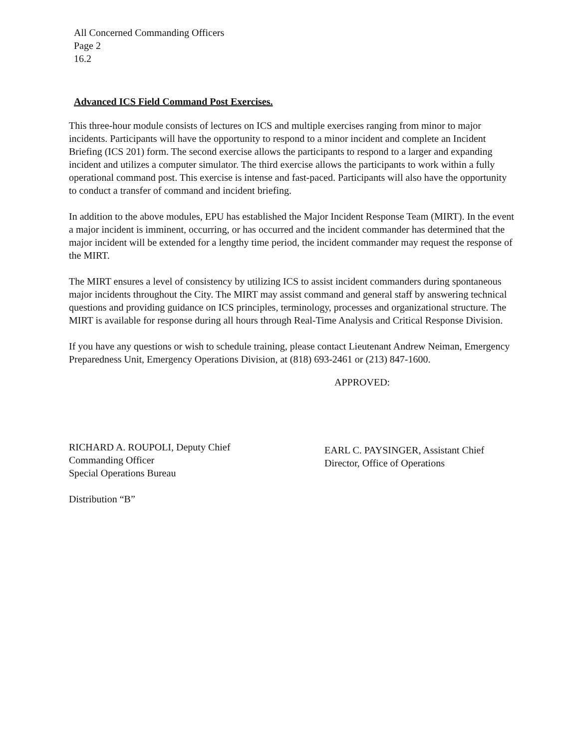All Concerned Commanding Officers
Page 2
16.2
Advanced ICS Field Command Post Exercises.
This three-hour module consists of lectures on ICS and multiple exercises ranging from minor to major incidents. Participants will have the opportunity to respond to a minor incident and complete an Incident Briefing (ICS 201) form. The second exercise allows the participants to respond to a larger and expanding incident and utilizes a computer simulator. The third exercise allows the participants to work within a fully operational command post. This exercise is intense and fast-paced. Participants will also have the opportunity to conduct a transfer of command and incident briefing.
In addition to the above modules, EPU has established the Major Incident Response Team (MIRT). In the event a major incident is imminent, occurring, or has occurred and the incident commander has determined that the major incident will be extended for a lengthy time period, the incident commander may request the response of the MIRT.
The MIRT ensures a level of consistency by utilizing ICS to assist incident commanders during spontaneous major incidents throughout the City. The MIRT may assist command and general staff by answering technical questions and providing guidance on ICS principles, terminology, processes and organizational structure. The MIRT is available for response during all hours through Real-Time Analysis and Critical Response Division.
If you have any questions or wish to schedule training, please contact Lieutenant Andrew Neiman, Emergency Preparedness Unit, Emergency Operations Division, at (818) 693-2461 or (213) 847-1600.
RICHARD A. ROUPOLI, Deputy Chief
Commanding Officer
Special Operations Bureau
Distribution “B”
APPROVED:
EARL C. PAYSINGER, Assistant Chief
Director, Office of Operations